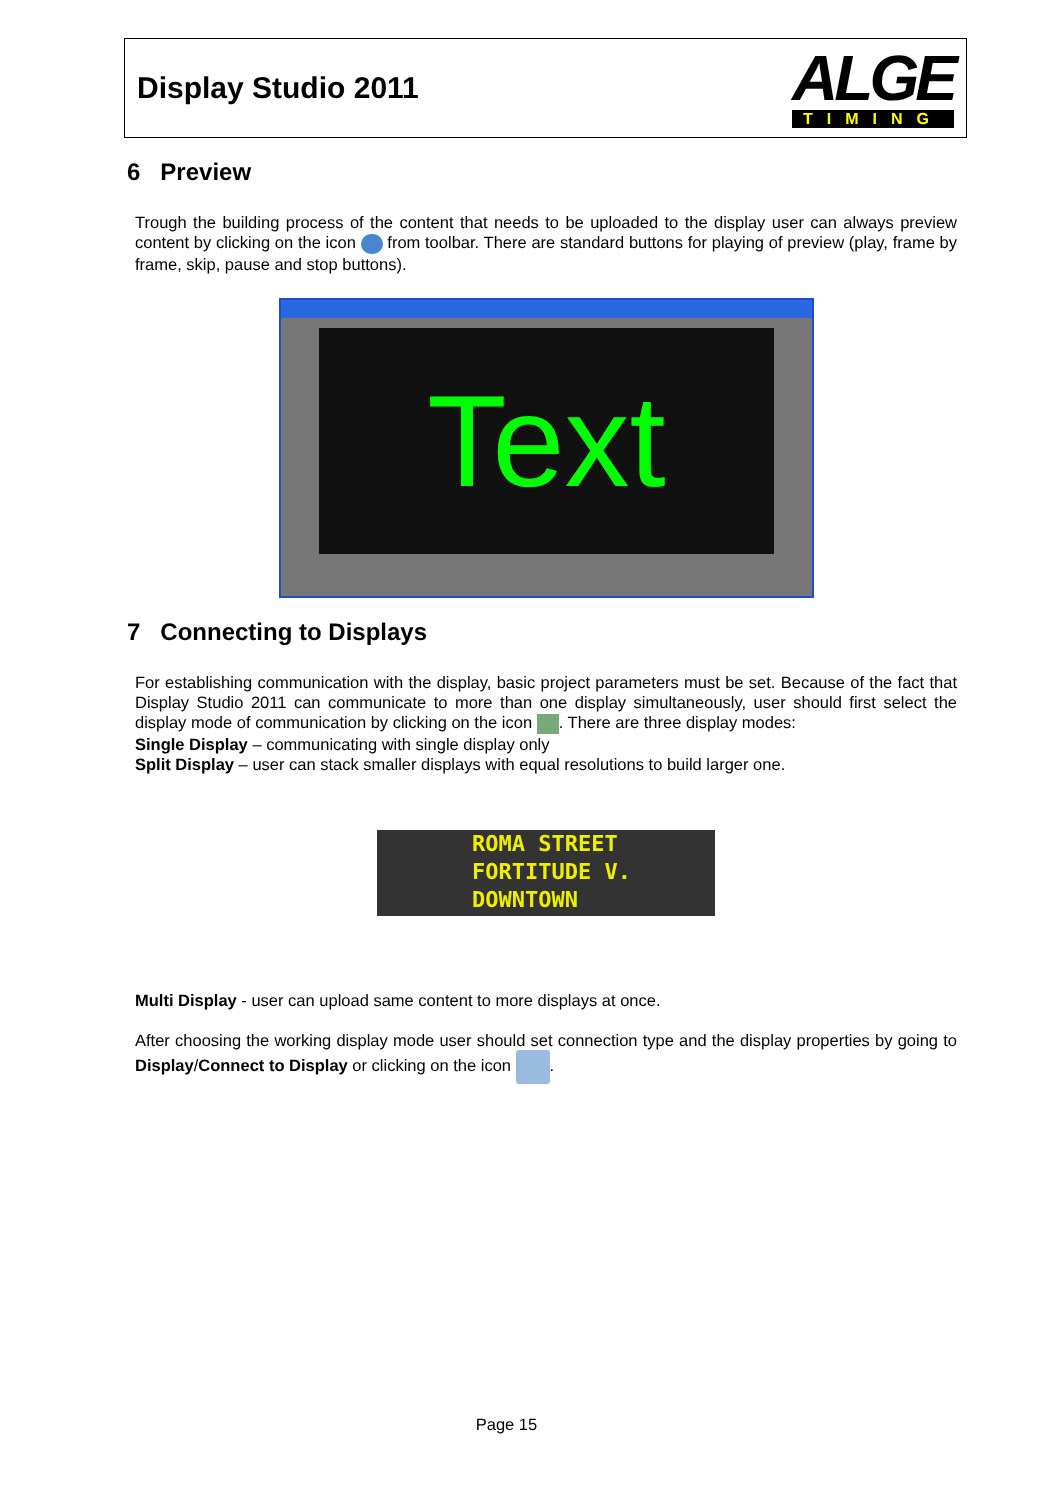Display Studio 2011
ALGE
TIMING
6 Preview
Trough the building process of the content that needs to be uploaded to the display user can always preview content by clicking on the icon from toolbar. There are standard buttons for playing of preview (play, frame by frame, skip, pause and stop buttons).
Text
7 Connecting to Displays
For establishing communication with the display, basic project parameters must be set. Because of the fact that Display Studio 2011 can communicate to more than one display simultaneously, user should first select the display mode of communication by clicking on the icon . There are three display modes:
Single Display – communicating with single display only
Split Display – user can stack smaller displays with equal resolutions to build larger one.
ROMA STREET
FORTITUDE V.
DOWNTOWN
Multi Display - user can upload same content to more displays at once.
After choosing the working display mode user should set connection type and the display properties by going to Display/Connect to Display or clicking on the icon .
Page 15